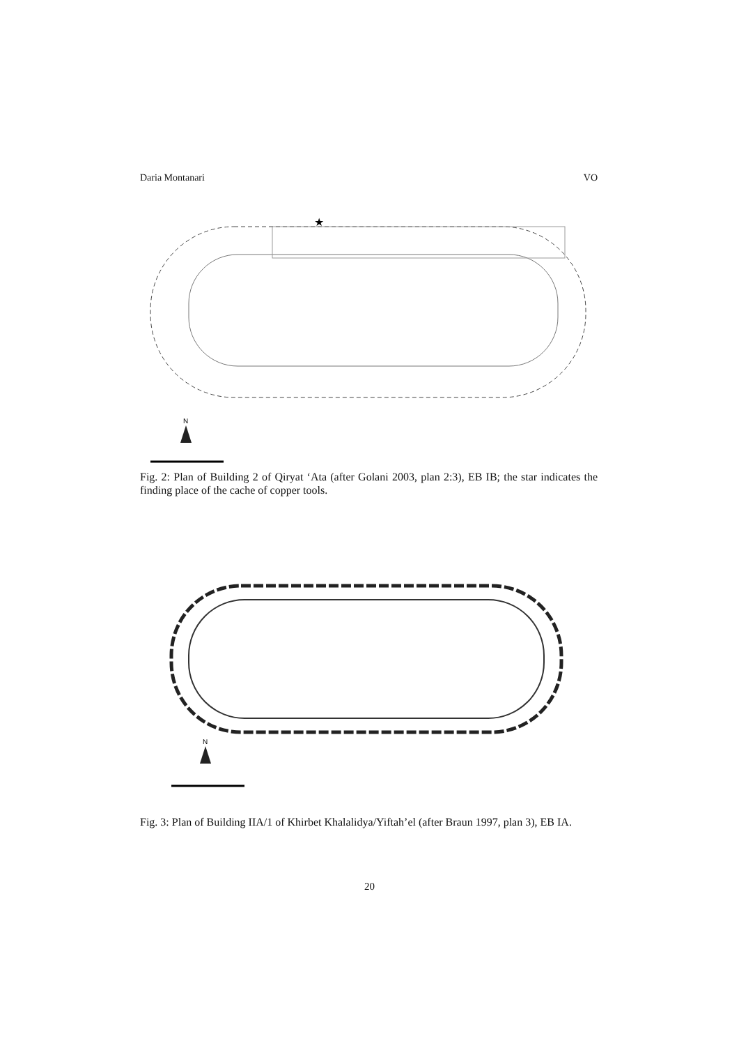Daria Montanari VO
★
N
Fig. 2: Plan of Building 2 of Qiryat ‘Ata (after Golani 2003, plan 2:3), EB IB; the star indicates the finding place of the cache of copper tools.
N
Fig. 3: Plan of Building IIA/1 of Khirbet Khalalidya/Yiftah’el (after Braun 1997, plan 3), EB IA.
20